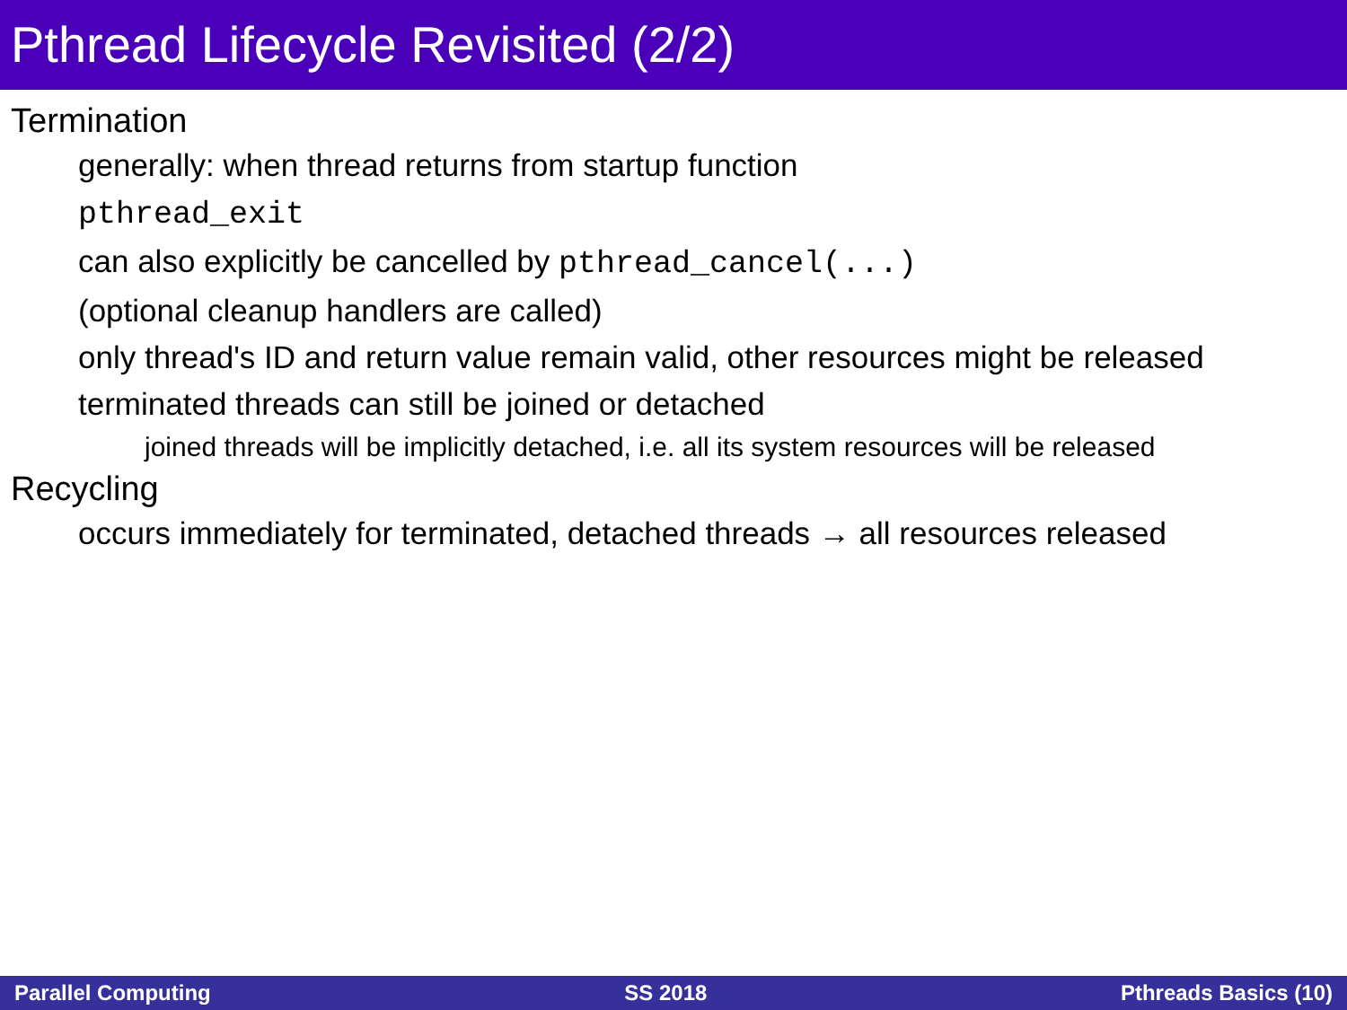Pthread Lifecycle Revisited (2/2)
Termination
generally: when thread returns from startup function
pthread_exit
can also explicitly be cancelled by pthread_cancel(...)
(optional cleanup handlers are called)
only thread's ID and return value remain valid, other resources might be released
terminated threads can still be joined or detached
joined threads will be implicitly detached, i.e. all its system resources will be released
Recycling
occurs immediately for terminated, detached threads → all resources released
Parallel Computing SS 2018 Pthreads Basics (10)